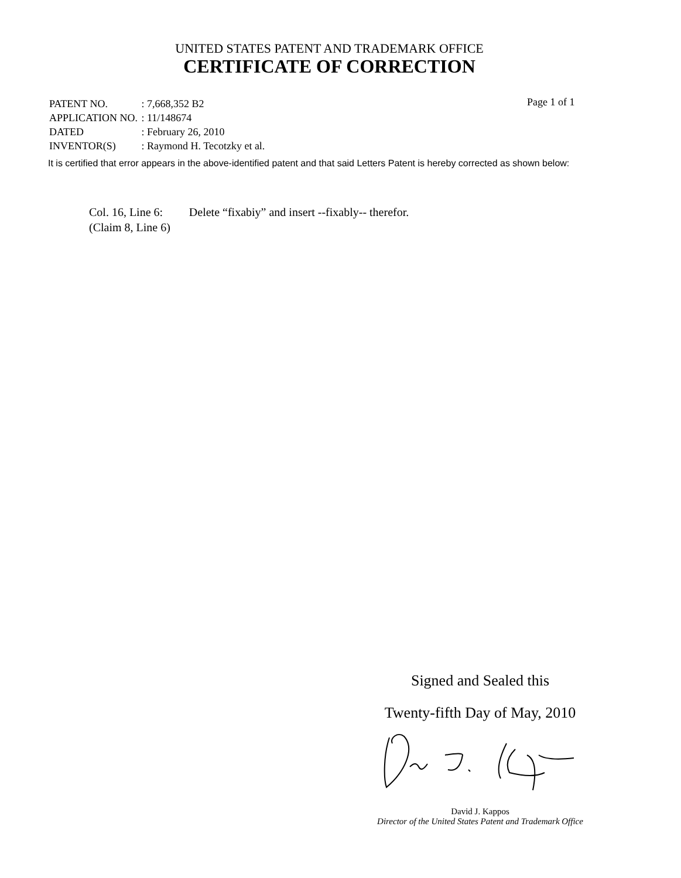UNITED STATES PATENT AND TRADEMARK OFFICE
CERTIFICATE OF CORRECTION
| PATENT NO. | : 7,668,352 B2 |
| APPLICATION NO. | : 11/148674 |
| DATED | : February 26, 2010 |
| INVENTOR(S) | : Raymond H. Tecotzky et al. |
Page 1 of 1
It is certified that error appears in the above-identified patent and that said Letters Patent is hereby corrected as shown below:
| Col. 16, Line 6: | Delete “fixabiy” and insert --fixably-- therefor. |
| (Claim 8, Line 6) | |
Signed and Sealed this
Twenty-fifth Day of May, 2010
David J. Kappos
Director of the United States Patent and Trademark Office